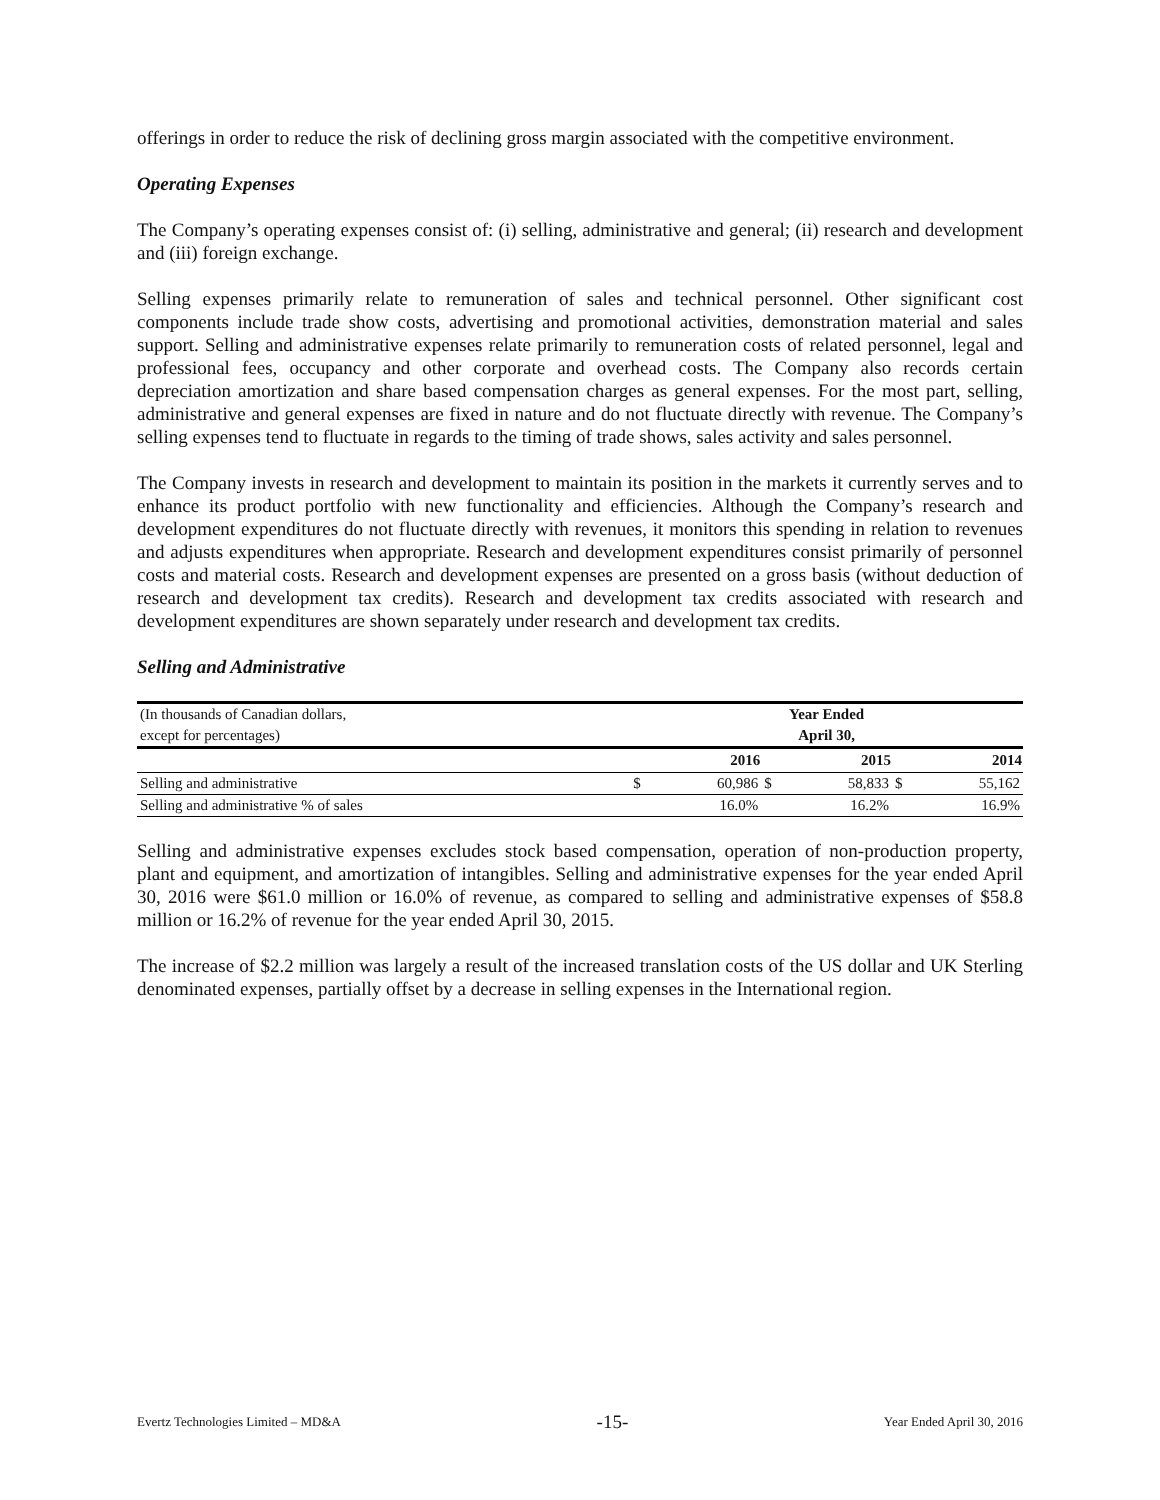offerings in order to reduce the risk of declining gross margin associated with the competitive environment.
Operating Expenses
The Company’s operating expenses consist of: (i) selling, administrative and general; (ii) research and development and (iii) foreign exchange.
Selling expenses primarily relate to remuneration of sales and technical personnel. Other significant cost components include trade show costs, advertising and promotional activities, demonstration material and sales support. Selling and administrative expenses relate primarily to remuneration costs of related personnel, legal and professional fees, occupancy and other corporate and overhead costs. The Company also records certain depreciation amortization and share based compensation charges as general expenses. For the most part, selling, administrative and general expenses are fixed in nature and do not fluctuate directly with revenue. The Company’s selling expenses tend to fluctuate in regards to the timing of trade shows, sales activity and sales personnel.
The Company invests in research and development to maintain its position in the markets it currently serves and to enhance its product portfolio with new functionality and efficiencies. Although the Company’s research and development expenditures do not fluctuate directly with revenues, it monitors this spending in relation to revenues and adjusts expenditures when appropriate. Research and development expenditures consist primarily of personnel costs and material costs. Research and development expenses are presented on a gross basis (without deduction of research and development tax credits). Research and development tax credits associated with research and development expenditures are shown separately under research and development tax credits.
Selling and Administrative
| (In thousands of Canadian dollars, | Year Ended | | | | | |
| except for percentages) | April 30, | | | | | |
| | | 2016 | | 2015 | | 2014 |
| Selling and administrative | $ | 60,986 | $ | 58,833 | $ | 55,162 |
| Selling and administrative % of sales | | 16.0% | | 16.2% | | 16.9% |
Selling and administrative expenses excludes stock based compensation, operation of non-production property, plant and equipment, and amortization of intangibles. Selling and administrative expenses for the year ended April 30, 2016 were $61.0 million or 16.0% of revenue, as compared to selling and administrative expenses of $58.8 million or 16.2% of revenue for the year ended April 30, 2015.
The increase of $2.2 million was largely a result of the increased translation costs of the US dollar and UK Sterling denominated expenses, partially offset by a decrease in selling expenses in the International region.
Evertz Technologies Limited – MD&A -15- Year Ended April 30, 2016